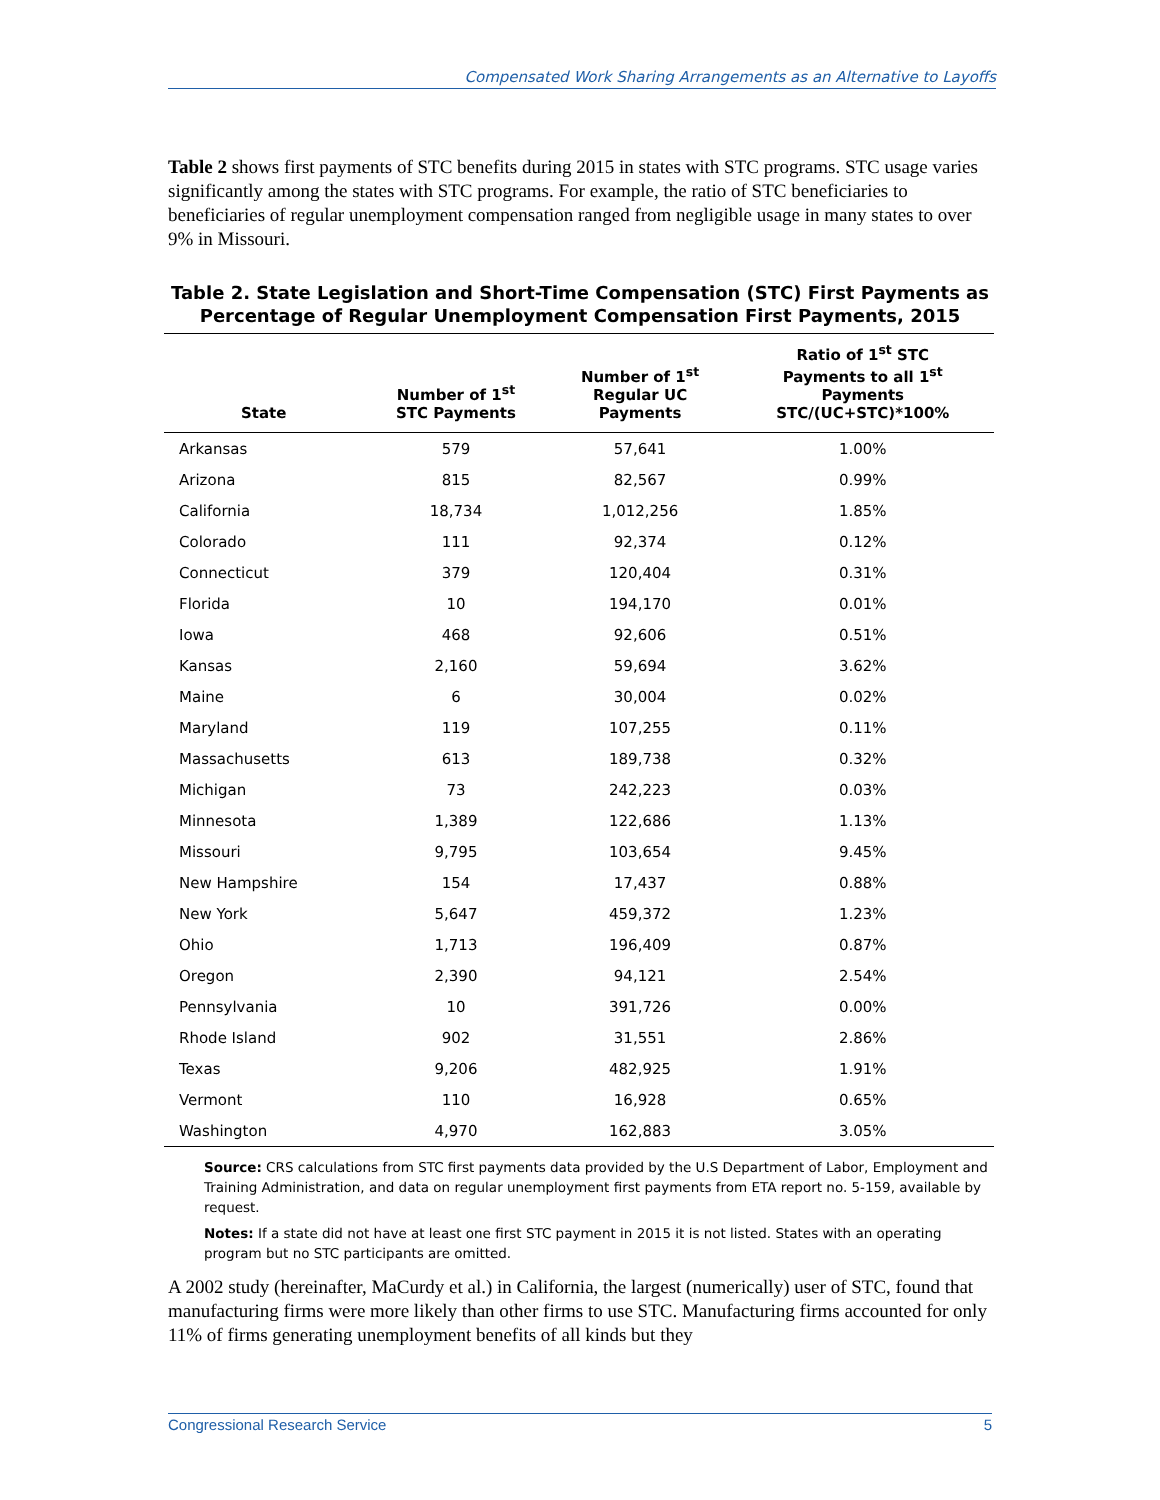Compensated Work Sharing Arrangements as an Alternative to Layoffs
Table 2 shows first payments of STC benefits during 2015 in states with STC programs. STC usage varies significantly among the states with STC programs. For example, the ratio of STC beneficiaries to beneficiaries of regular unemployment compensation ranged from negligible usage in many states to over 9% in Missouri.
Table 2. State Legislation and Short-Time Compensation (STC) First Payments as Percentage of Regular Unemployment Compensation First Payments, 2015
| State | Number of 1<sup>st</sup> STC Payments | Number of 1<sup>st</sup> Regular UC Payments | Ratio of 1<sup>st</sup> STC Payments to all 1<sup>st</sup> Payments STC/(UC+STC)*100% |
| --- | --- | --- | --- |
| Arkansas | 579 | 57,641 | 1.00% |
| Arizona | 815 | 82,567 | 0.99% |
| California | 18,734 | 1,012,256 | 1.85% |
| Colorado | 111 | 92,374 | 0.12% |
| Connecticut | 379 | 120,404 | 0.31% |
| Florida | 10 | 194,170 | 0.01% |
| Iowa | 468 | 92,606 | 0.51% |
| Kansas | 2,160 | 59,694 | 3.62% |
| Maine | 6 | 30,004 | 0.02% |
| Maryland | 119 | 107,255 | 0.11% |
| Massachusetts | 613 | 189,738 | 0.32% |
| Michigan | 73 | 242,223 | 0.03% |
| Minnesota | 1,389 | 122,686 | 1.13% |
| Missouri | 9,795 | 103,654 | 9.45% |
| New Hampshire | 154 | 17,437 | 0.88% |
| New York | 5,647 | 459,372 | 1.23% |
| Ohio | 1,713 | 196,409 | 0.87% |
| Oregon | 2,390 | 94,121 | 2.54% |
| Pennsylvania | 10 | 391,726 | 0.00% |
| Rhode Island | 902 | 31,551 | 2.86% |
| Texas | 9,206 | 482,925 | 1.91% |
| Vermont | 110 | 16,928 | 0.65% |
| Washington | 4,970 | 162,883 | 3.05% |
Source: CRS calculations from STC first payments data provided by the U.S Department of Labor, Employment and Training Administration, and data on regular unemployment first payments from ETA report no. 5-159, available by request.
Notes: If a state did not have at least one first STC payment in 2015 it is not listed. States with an operating program but no STC participants are omitted.
A 2002 study (hereinafter, MaCurdy et al.) in California, the largest (numerically) user of STC, found that manufacturing firms were more likely than other firms to use STC. Manufacturing firms accounted for only 11% of firms generating unemployment benefits of all kinds but they
Congressional Research Service 5